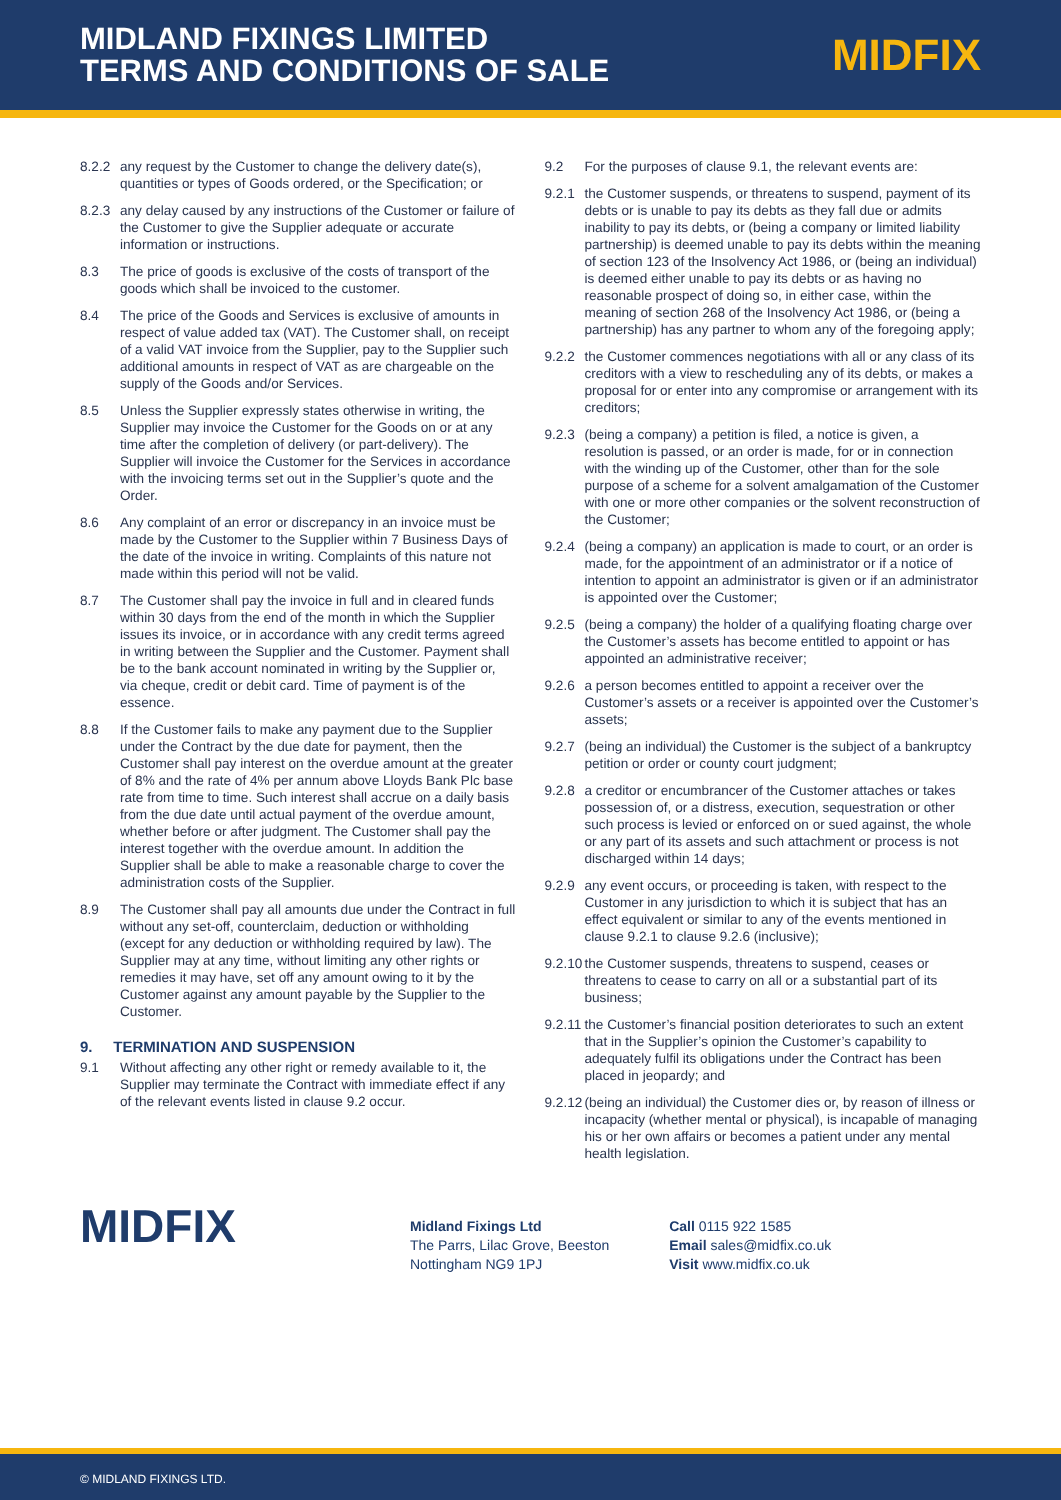MIDLAND FIXINGS LIMITED
TERMS AND CONDITIONS OF SALE
MIDFIX
8.2.2 any request by the Customer to change the delivery date(s), quantities or types of Goods ordered, or the Specification; or
8.2.3 any delay caused by any instructions of the Customer or failure of the Customer to give the Supplier adequate or accurate information or instructions.
8.3 The price of goods is exclusive of the costs of transport of the goods which shall be invoiced to the customer.
8.4 The price of the Goods and Services is exclusive of amounts in respect of value added tax (VAT). The Customer shall, on receipt of a valid VAT invoice from the Supplier, pay to the Supplier such additional amounts in respect of VAT as are chargeable on the supply of the Goods and/or Services.
8.5 Unless the Supplier expressly states otherwise in writing, the Supplier may invoice the Customer for the Goods on or at any time after the completion of delivery (or part-delivery). The Supplier will invoice the Customer for the Services in accordance with the invoicing terms set out in the Supplier’s quote and the Order.
8.6 Any complaint of an error or discrepancy in an invoice must be made by the Customer to the Supplier within 7 Business Days of the date of the invoice in writing. Complaints of this nature not made within this period will not be valid.
8.7 The Customer shall pay the invoice in full and in cleared funds within 30 days from the end of the month in which the Supplier issues its invoice, or in accordance with any credit terms agreed in writing between the Supplier and the Customer. Payment shall be to the bank account nominated in writing by the Supplier or, via cheque, credit or debit card. Time of payment is of the essence.
8.8 If the Customer fails to make any payment due to the Supplier under the Contract by the due date for payment, then the Customer shall pay interest on the overdue amount at the greater of 8% and the rate of 4% per annum above Lloyds Bank Plc base rate from time to time. Such interest shall accrue on a daily basis from the due date until actual payment of the overdue amount, whether before or after judgment. The Customer shall pay the interest together with the overdue amount. In addition the Supplier shall be able to make a reasonable charge to cover the administration costs of the Supplier.
8.9 The Customer shall pay all amounts due under the Contract in full without any set-off, counterclaim, deduction or withholding (except for any deduction or withholding required by law). The Supplier may at any time, without limiting any other rights or remedies it may have, set off any amount owing to it by the Customer against any amount payable by the Supplier to the Customer.
9. TERMINATION AND SUSPENSION
9.1 Without affecting any other right or remedy available to it, the Supplier may terminate the Contract with immediate effect if any of the relevant events listed in clause 9.2 occur.
9.2 For the purposes of clause 9.1, the relevant events are:
9.2.1 the Customer suspends, or threatens to suspend, payment of its debts or is unable to pay its debts as they fall due or admits inability to pay its debts, or (being a company or limited liability partnership) is deemed unable to pay its debts within the meaning of section 123 of the Insolvency Act 1986, or (being an individual) is deemed either unable to pay its debts or as having no reasonable prospect of doing so, in either case, within the meaning of section 268 of the Insolvency Act 1986, or (being a partnership) has any partner to whom any of the foregoing apply;
9.2.2 the Customer commences negotiations with all or any class of its creditors with a view to rescheduling any of its debts, or makes a proposal for or enter into any compromise or arrangement with its creditors;
9.2.3 (being a company) a petition is filed, a notice is given, a resolution is passed, or an order is made, for or in connection with the winding up of the Customer, other than for the sole purpose of a scheme for a solvent amalgamation of the Customer with one or more other companies or the solvent reconstruction of the Customer;
9.2.4 (being a company) an application is made to court, or an order is made, for the appointment of an administrator or if a notice of intention to appoint an administrator is given or if an administrator is appointed over the Customer;
9.2.5 (being a company) the holder of a qualifying floating charge over the Customer’s assets has become entitled to appoint or has appointed an administrative receiver;
9.2.6 a person becomes entitled to appoint a receiver over the Customer’s assets or a receiver is appointed over the Customer’s assets;
9.2.7 (being an individual) the Customer is the subject of a bankruptcy petition or order or county court judgment;
9.2.8 a creditor or encumbrancer of the Customer attaches or takes possession of, or a distress, execution, sequestration or other such process is levied or enforced on or sued against, the whole or any part of its assets and such attachment or process is not discharged within 14 days;
9.2.9 any event occurs, or proceeding is taken, with respect to the Customer in any jurisdiction to which it is subject that has an effect equivalent or similar to any of the events mentioned in clause 9.2.1 to clause 9.2.6 (inclusive);
9.2.10 the Customer suspends, threatens to suspend, ceases or threatens to cease to carry on all or a substantial part of its business;
9.2.11 the Customer’s financial position deteriorates to such an extent that in the Supplier’s opinion the Customer’s capability to adequately fulfil its obligations under the Contract has been placed in jeopardy; and
9.2.12 (being an individual) the Customer dies or, by reason of illness or incapacity (whether mental or physical), is incapable of managing his or her own affairs or becomes a patient under any mental health legislation.
MIDFIX
Midland Fixings Ltd
The Parrs, Lilac Grove, Beeston
Nottingham NG9 1PJ
Call 0115 922 1585
Email sales@midfix.co.uk
Visit www.midfix.co.uk
© MIDLAND FIXINGS LTD.